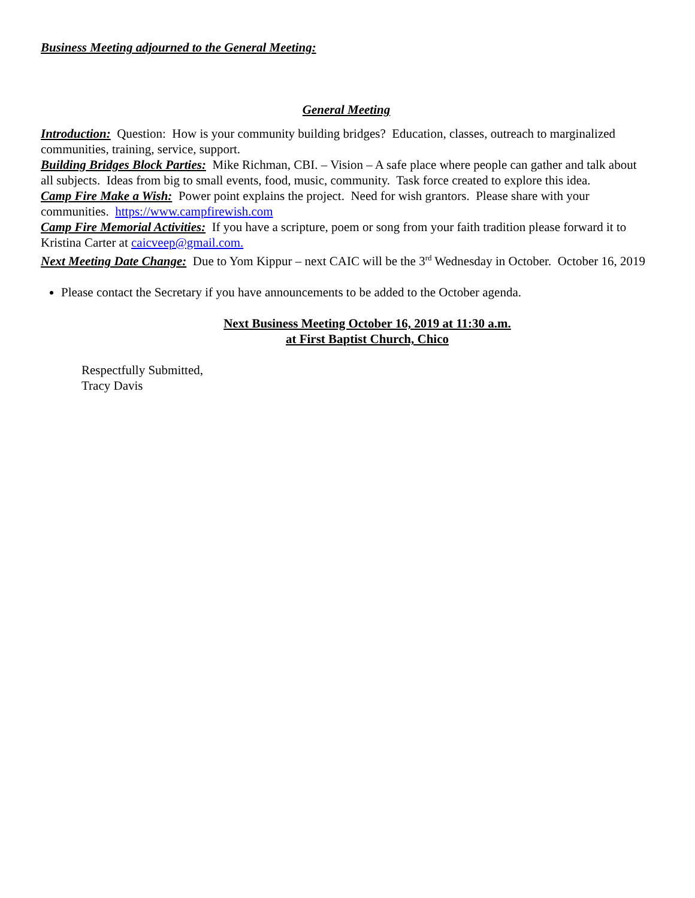Business Meeting adjourned to the General Meeting:
General Meeting
Introduction: Question: How is your community building bridges? Education, classes, outreach to marginalized communities, training, service, support.
Building Bridges Block Parties: Mike Richman, CBI. – Vision – A safe place where people can gather and talk about all subjects. Ideas from big to small events, food, music, community. Task force created to explore this idea.
Camp Fire Make a Wish: Power point explains the project. Need for wish grantors. Please share with your communities. https://www.campfirewish.com
Camp Fire Memorial Activities: If you have a scripture, poem or song from your faith tradition please forward it to Kristina Carter at caicveep@gmail.com.
Next Meeting Date Change: Due to Yom Kippur – next CAIC will be the 3<sup>rd</sup> Wednesday in October. October 16, 2019
Please contact the Secretary if you have announcements to be added to the October agenda.
Next Business Meeting October 16, 2019 at 11:30 a.m.
at First Baptist Church, Chico
Respectfully Submitted,
Tracy Davis